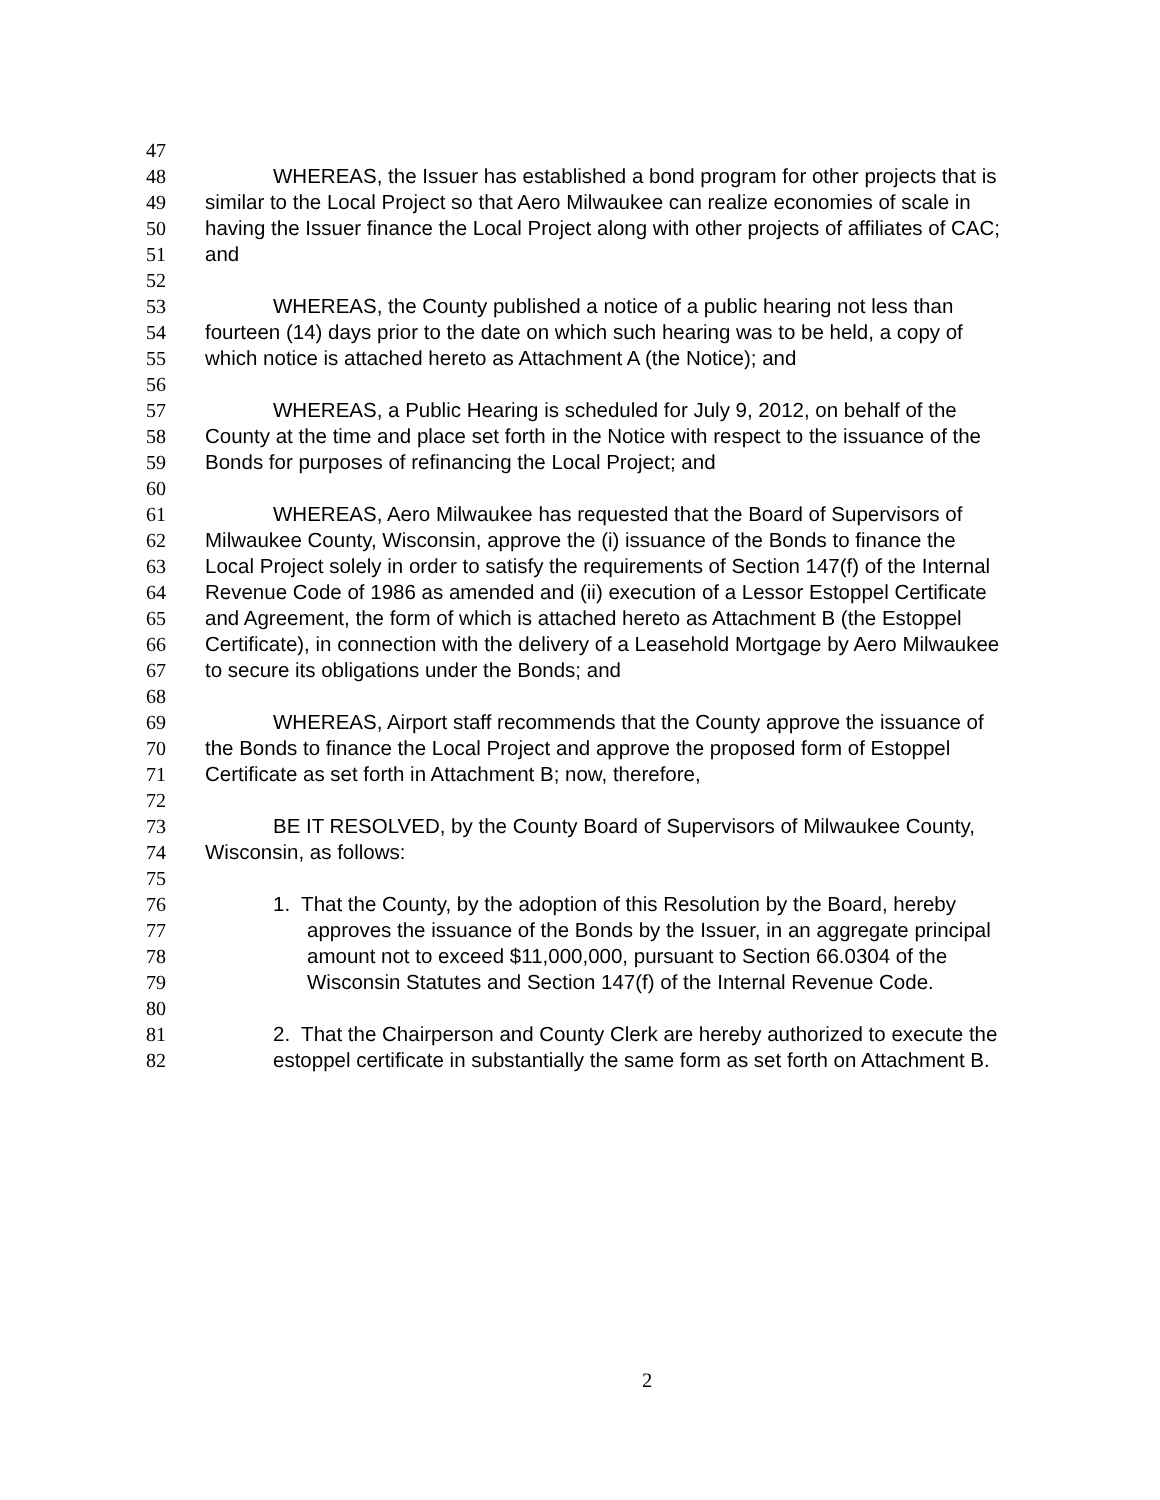47
48 WHEREAS, the Issuer has established a bond program for other projects that is
49 similar to the Local Project so that Aero Milwaukee can realize economies of scale in
50 having the Issuer finance the Local Project along with other projects of affiliates of CAC;
51 and
52
53 WHEREAS, the County published a notice of a public hearing not less than
54 fourteen (14) days prior to the date on which such hearing was to be held, a copy of
55 which notice is attached hereto as Attachment A (the Notice); and
56
57 WHEREAS, a Public Hearing is scheduled for July 9, 2012, on behalf of the
58 County at the time and place set forth in the Notice with respect to the issuance of the
59 Bonds for purposes of refinancing the Local Project; and
60
61 WHEREAS, Aero Milwaukee has requested that the Board of Supervisors of
62 Milwaukee County, Wisconsin, approve the (i) issuance of the Bonds to finance the
63 Local Project solely in order to satisfy the requirements of Section 147(f) of the Internal
64 Revenue Code of 1986 as amended and (ii) execution of a Lessor Estoppel Certificate
65 and Agreement, the form of which is attached hereto as Attachment B (the Estoppel
66 Certificate), in connection with the delivery of a Leasehold Mortgage by Aero Milwaukee
67 to secure its obligations under the Bonds; and
68
69 WHEREAS, Airport staff recommends that the County approve the issuance of
70 the Bonds to finance the Local Project and approve the proposed form of Estoppel
71 Certificate as set forth in Attachment B; now, therefore,
72
73 BE IT RESOLVED, by the County Board of Supervisors of Milwaukee County,
74 Wisconsin, as follows:
75
76 1. That the County, by the adoption of this Resolution by the Board, hereby
77 approves the issuance of the Bonds by the Issuer, in an aggregate principal
78 amount not to exceed $11,000,000, pursuant to Section 66.0304 of the
79 Wisconsin Statutes and Section 147(f) of the Internal Revenue Code.
80
81 2. That the Chairperson and County Clerk are hereby authorized to execute the
82 estoppel certificate in substantially the same form as set forth on Attachment B.
2